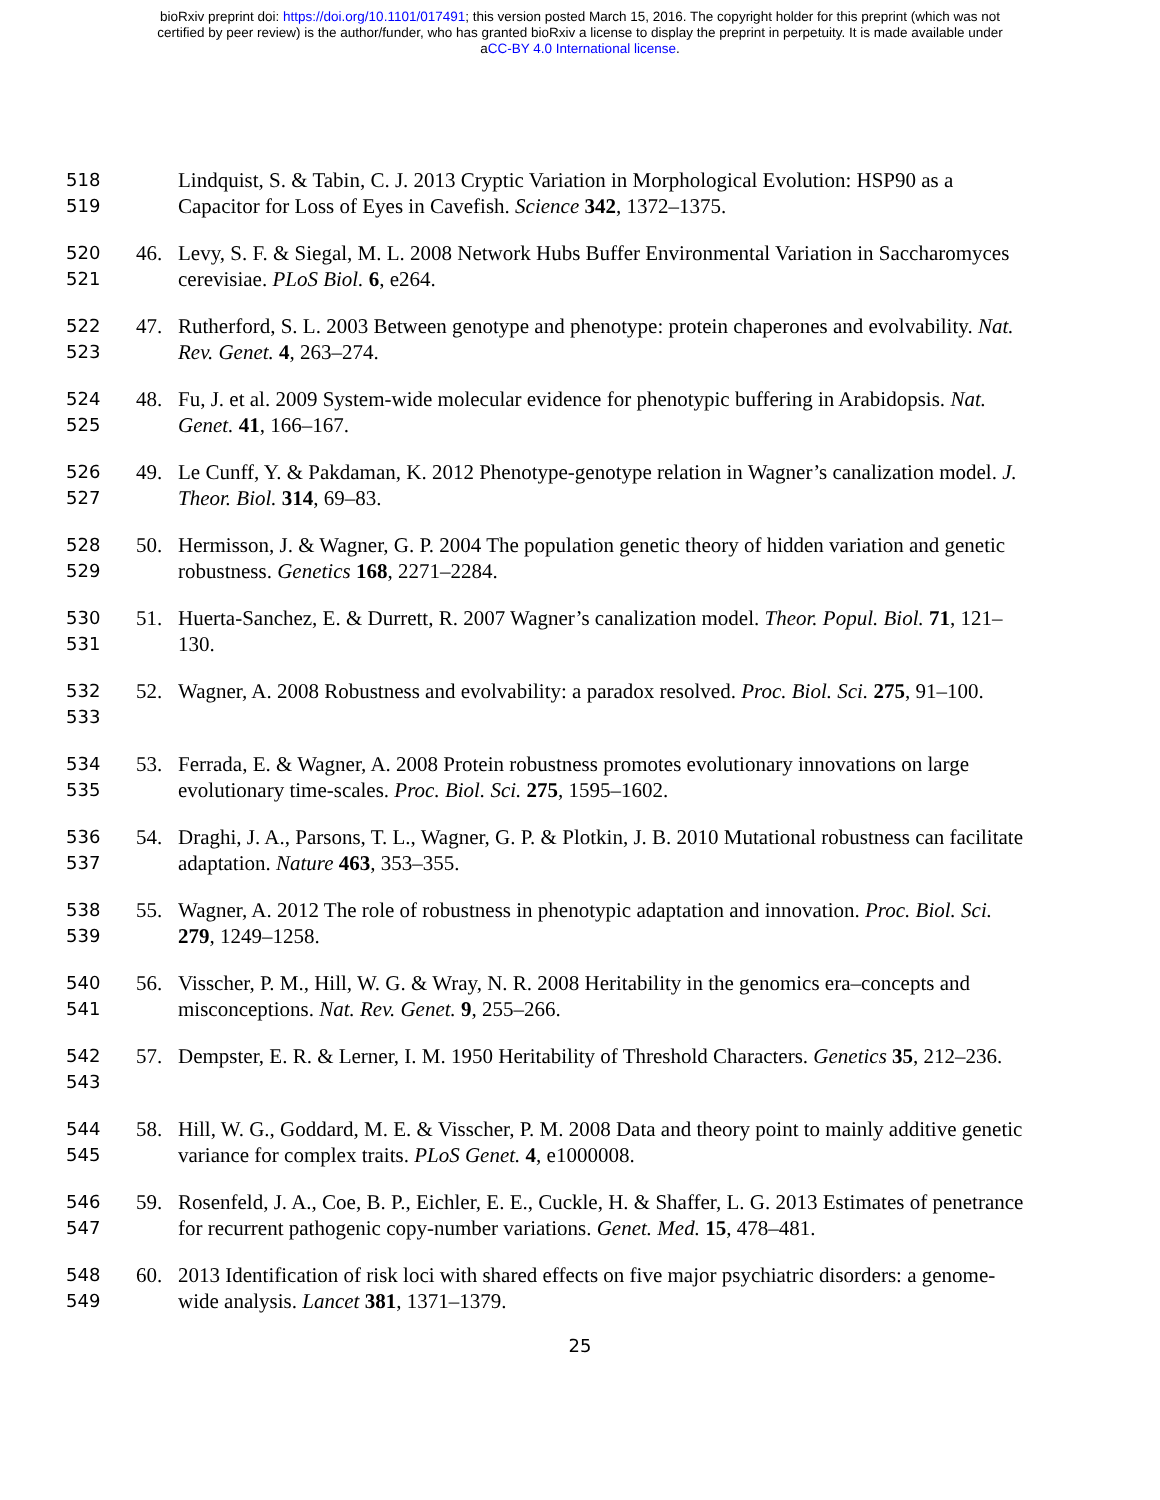bioRxiv preprint doi: https://doi.org/10.1101/017491; this version posted March 15, 2016. The copyright holder for this preprint (which was not
certified by peer review) is the author/funder, who has granted bioRxiv a license to display the preprint in perpetuity. It is made available under
aCC-BY 4.0 International license.
518
519
Lindquist, S. & Tabin, C. J. 2013 Cryptic Variation in Morphological Evolution: HSP90 as a Capacitor for Loss of Eyes in Cavefish. Science 342, 1372–1375.
520
521
46. Levy, S. F. & Siegal, M. L. 2008 Network Hubs Buffer Environmental Variation in Saccharomyces cerevisiae. PLoS Biol. 6, e264.
522
523
47. Rutherford, S. L. 2003 Between genotype and phenotype: protein chaperones and evolvability. Nat. Rev. Genet. 4, 263–274.
524
525
48. Fu, J. et al. 2009 System-wide molecular evidence for phenotypic buffering in Arabidopsis. Nat. Genet. 41, 166–167.
526
527
49. Le Cunff, Y. & Pakdaman, K. 2012 Phenotype-genotype relation in Wagner’s canalization model. J. Theor. Biol. 314, 69–83.
528
529
50. Hermisson, J. & Wagner, G. P. 2004 The population genetic theory of hidden variation and genetic robustness. Genetics 168, 2271–2284.
530
531
51. Huerta-Sanchez, E. & Durrett, R. 2007 Wagner’s canalization model. Theor. Popul. Biol. 71, 121–130.
532
533
52. Wagner, A. 2008 Robustness and evolvability: a paradox resolved. Proc. Biol. Sci. 275, 91–100.
534
535
53. Ferrada, E. & Wagner, A. 2008 Protein robustness promotes evolutionary innovations on large evolutionary time-scales. Proc. Biol. Sci. 275, 1595–1602.
536
537
54. Draghi, J. A., Parsons, T. L., Wagner, G. P. & Plotkin, J. B. 2010 Mutational robustness can facilitate adaptation. Nature 463, 353–355.
538
539
55. Wagner, A. 2012 The role of robustness in phenotypic adaptation and innovation. Proc. Biol. Sci. 279, 1249–1258.
540
541
56. Visscher, P. M., Hill, W. G. & Wray, N. R. 2008 Heritability in the genomics era–concepts and misconceptions. Nat. Rev. Genet. 9, 255–266.
542
543
57. Dempster, E. R. & Lerner, I. M. 1950 Heritability of Threshold Characters. Genetics 35, 212–236.
544
545
58. Hill, W. G., Goddard, M. E. & Visscher, P. M. 2008 Data and theory point to mainly additive genetic variance for complex traits. PLoS Genet. 4, e1000008.
546
547
59. Rosenfeld, J. A., Coe, B. P., Eichler, E. E., Cuckle, H. & Shaffer, L. G. 2013 Estimates of penetrance for recurrent pathogenic copy-number variations. Genet. Med. 15, 478–481.
548
549
60. 2013 Identification of risk loci with shared effects on five major psychiatric disorders: a genome-wide analysis. Lancet 381, 1371–1379.
25